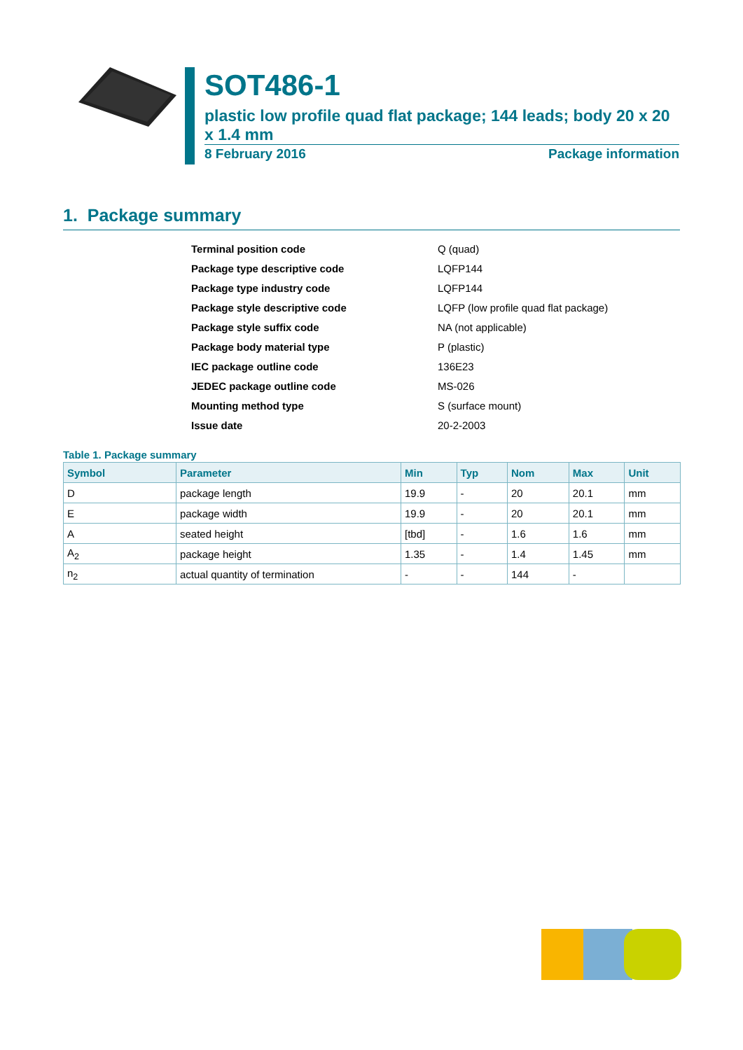SOT486-1
plastic low profile quad flat package; 144 leads; body 20 x 20 x 1.4 mm
8 February 2016 Package information
1. Package summary
| Terminal position code | Q (quad) |
| Package type descriptive code | LQFP144 |
| Package type industry code | LQFP144 |
| Package style descriptive code | LQFP (low profile quad flat package) |
| Package style suffix code | NA (not applicable) |
| Package body material type | P (plastic) |
| IEC package outline code | 136E23 |
| JEDEC package outline code | MS-026 |
| Mounting method type | S (surface mount) |
| Issue date | 20-2-2003 |
Table 1. Package summary
| Symbol | Parameter | Min | Typ | Nom | Max | Unit |
| --- | --- | --- | --- | --- | --- | --- |
| D | package length | 19.9 | - | 20 | 20.1 | mm |
| E | package width | 19.9 | - | 20 | 20.1 | mm |
| A | seated height | [tbd] | - | 1.6 | 1.6 | mm |
| A<sub>2</sub> | package height | 1.35 | - | 1.4 | 1.45 | mm |
| n<sub>2</sub> | actual quantity of termination | - | - | 144 | - | |